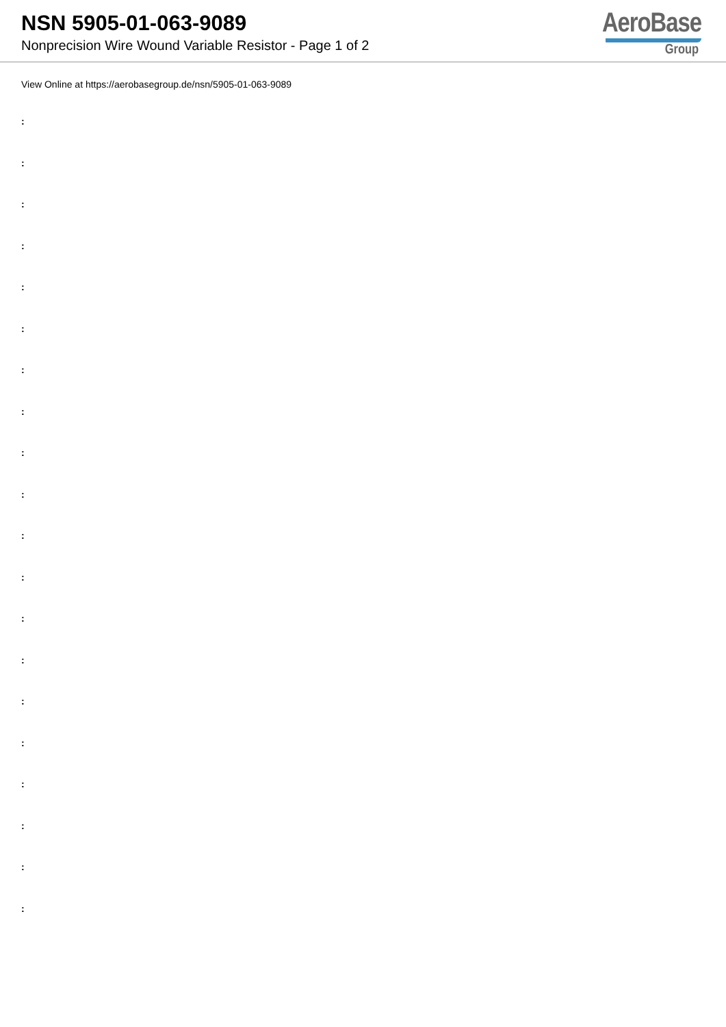NSN 5905-01-063-9089
Nonprecision Wire Wound Variable Resistor - Page 1 of 2
AeroBase
Group
View Online at https://aerobasegroup.de/nsn/5905-01-063-9089
:
:
:
:
:
:
:
:
:
:
:
:
:
:
:
:
:
:
:
: